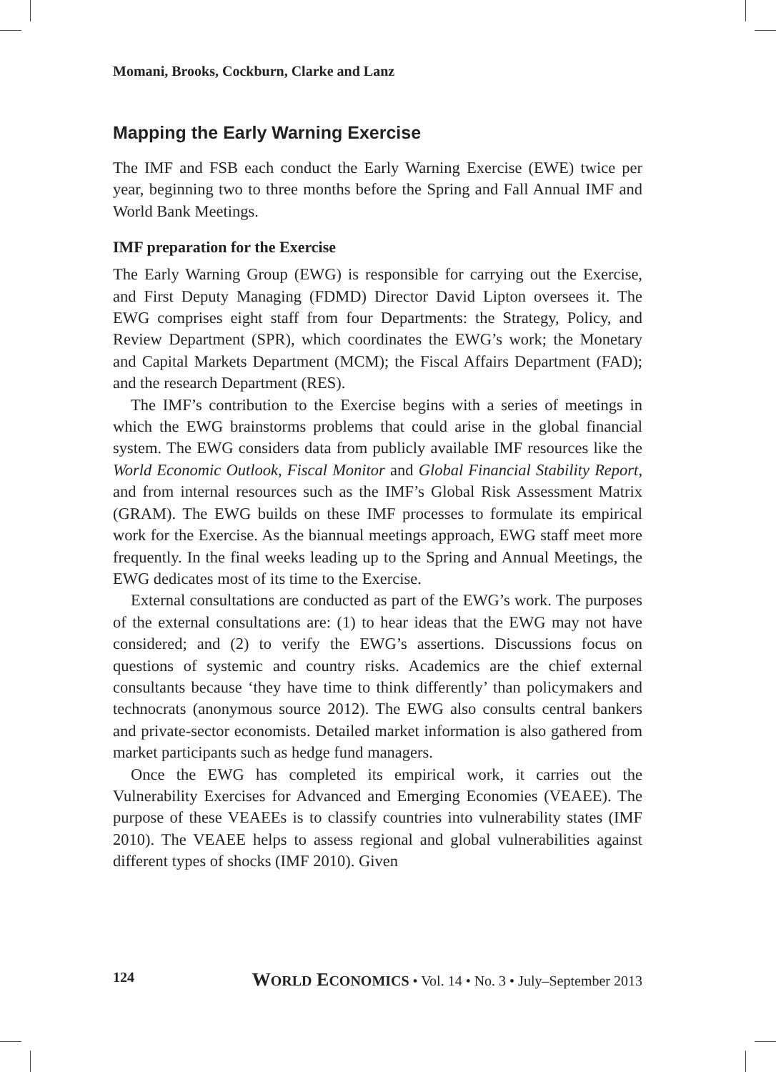Momani, Brooks, Cockburn, Clarke and Lanz
Mapping the Early Warning Exercise
The IMF and FSB each conduct the Early Warning Exercise (EWE) twice per year, beginning two to three months before the Spring and Fall Annual IMF and World Bank Meetings.
IMF preparation for the Exercise
The Early Warning Group (EWG) is responsible for carrying out the Exercise, and First Deputy Managing (FDMD) Director David Lipton oversees it. The EWG comprises eight staff from four Departments: the Strategy, Policy, and Review Department (SPR), which coordinates the EWG’s work; the Monetary and Capital Markets Department (MCM); the Fiscal Affairs Department (FAD); and the research Department (RES).
The IMF’s contribution to the Exercise begins with a series of meetings in which the EWG brainstorms problems that could arise in the global financial system. The EWG considers data from publicly available IMF resources like the World Economic Outlook, Fiscal Monitor and Global Financial Stability Report, and from internal resources such as the IMF’s Global Risk Assessment Matrix (GRAM). The EWG builds on these IMF processes to formulate its empirical work for the Exercise. As the biannual meetings approach, EWG staff meet more frequently. In the final weeks leading up to the Spring and Annual Meetings, the EWG dedicates most of its time to the Exercise.
External consultations are conducted as part of the EWG’s work. The purposes of the external consultations are: (1) to hear ideas that the EWG may not have considered; and (2) to verify the EWG’s assertions. Discussions focus on questions of systemic and country risks. Academics are the chief external consultants because ‘they have time to think differently’ than policymakers and technocrats (anonymous source 2012). The EWG also consults central bankers and private-sector economists. Detailed market information is also gathered from market participants such as hedge fund managers.
Once the EWG has completed its empirical work, it carries out the Vulnerability Exercises for Advanced and Emerging Economies (VEAEE). The purpose of these VEAEEs is to classify countries into vulnerability states (IMF 2010). The VEAEE helps to assess regional and global vulnerabilities against different types of shocks (IMF 2010). Given
124 WORLD ECONOMICS • Vol. 14 • No. 3 • July–September 2013